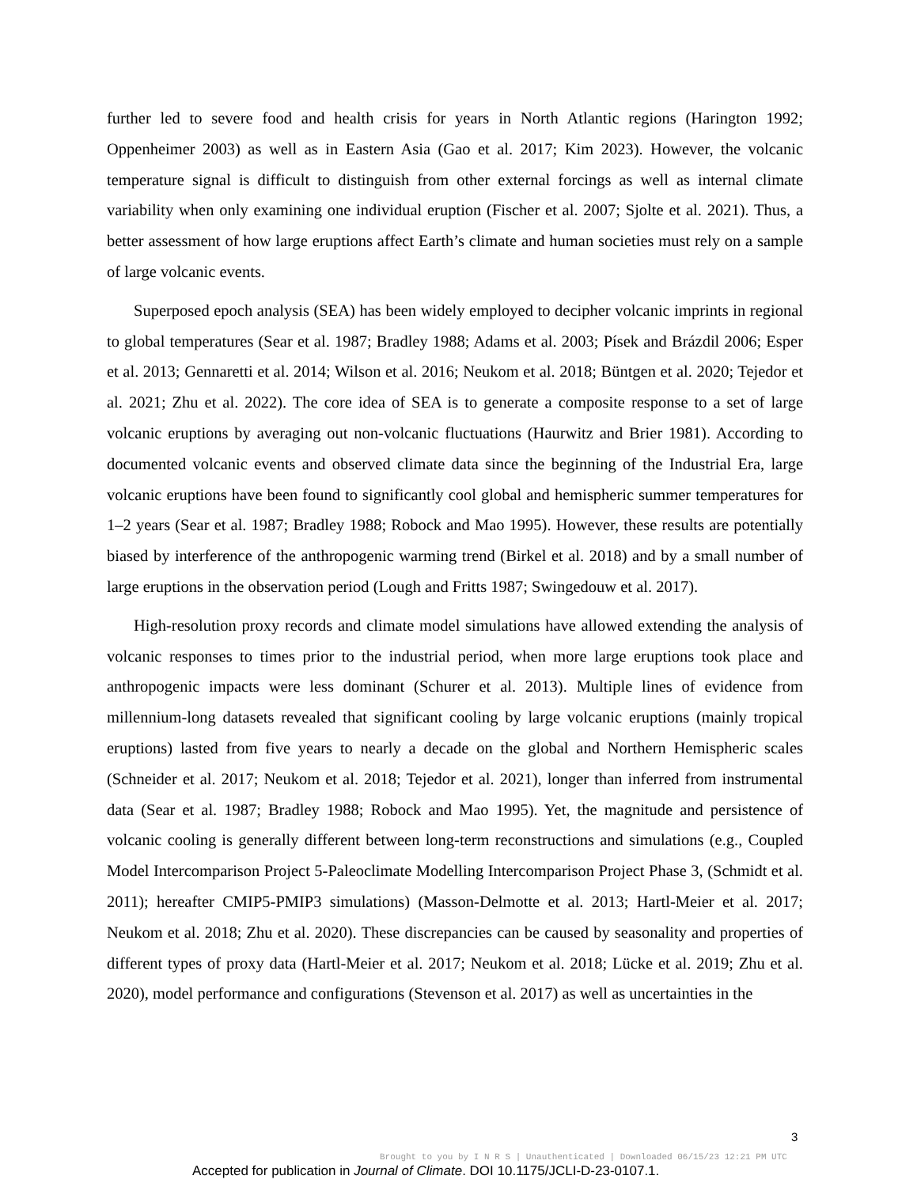further led to severe food and health crisis for years in North Atlantic regions (Harington 1992; Oppenheimer 2003) as well as in Eastern Asia (Gao et al. 2017; Kim 2023). However, the volcanic temperature signal is difficult to distinguish from other external forcings as well as internal climate variability when only examining one individual eruption (Fischer et al. 2007; Sjolte et al. 2021). Thus, a better assessment of how large eruptions affect Earth’s climate and human societies must rely on a sample of large volcanic events.
Superposed epoch analysis (SEA) has been widely employed to decipher volcanic imprints in regional to global temperatures (Sear et al. 1987; Bradley 1988; Adams et al. 2003; Písek and Brázdil 2006; Esper et al. 2013; Gennaretti et al. 2014; Wilson et al. 2016; Neukom et al. 2018; Büntgen et al. 2020; Tejedor et al. 2021; Zhu et al. 2022). The core idea of SEA is to generate a composite response to a set of large volcanic eruptions by averaging out non-volcanic fluctuations (Haurwitz and Brier 1981). According to documented volcanic events and observed climate data since the beginning of the Industrial Era, large volcanic eruptions have been found to significantly cool global and hemispheric summer temperatures for 1–2 years (Sear et al. 1987; Bradley 1988; Robock and Mao 1995). However, these results are potentially biased by interference of the anthropogenic warming trend (Birkel et al. 2018) and by a small number of large eruptions in the observation period (Lough and Fritts 1987; Swingedouw et al. 2017).
High-resolution proxy records and climate model simulations have allowed extending the analysis of volcanic responses to times prior to the industrial period, when more large eruptions took place and anthropogenic impacts were less dominant (Schurer et al. 2013). Multiple lines of evidence from millennium-long datasets revealed that significant cooling by large volcanic eruptions (mainly tropical eruptions) lasted from five years to nearly a decade on the global and Northern Hemispheric scales (Schneider et al. 2017; Neukom et al. 2018; Tejedor et al. 2021), longer than inferred from instrumental data (Sear et al. 1987; Bradley 1988; Robock and Mao 1995). Yet, the magnitude and persistence of volcanic cooling is generally different between long-term reconstructions and simulations (e.g., Coupled Model Intercomparison Project 5-Paleoclimate Modelling Intercomparison Project Phase 3, (Schmidt et al. 2011); hereafter CMIP5-PMIP3 simulations) (Masson-Delmotte et al. 2013; Hartl-Meier et al. 2017; Neukom et al. 2018; Zhu et al. 2020). These discrepancies can be caused by seasonality and properties of different types of proxy data (Hartl-Meier et al. 2017; Neukom et al. 2018; Lücke et al. 2019; Zhu et al. 2020), model performance and configurations (Stevenson et al. 2017) as well as uncertainties in the
3
Brought to you by I N R S | Unauthenticated | Downloaded 06/15/23 12:21 PM UTC
Accepted for publication in Journal of Climate. DOI 10.1175/JCLI-D-23-0107.1.